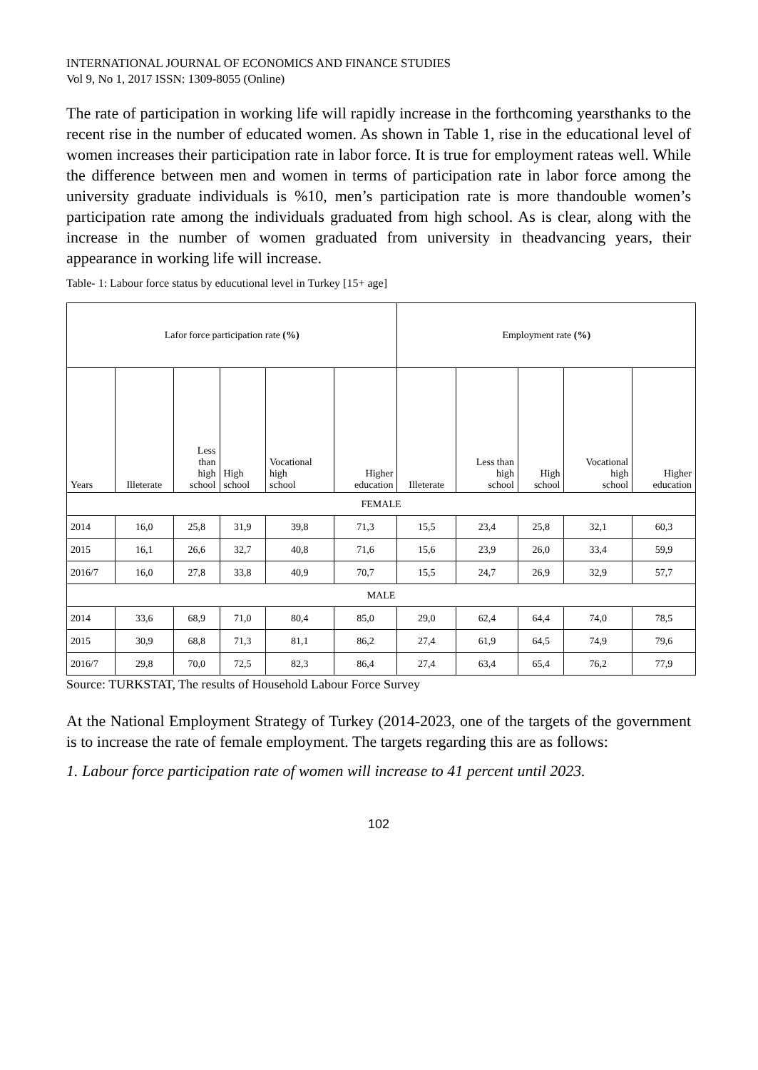INTERNATIONAL JOURNAL OF ECONOMICS AND FINANCE STUDIES
Vol 9, No 1, 2017 ISSN: 1309-8055 (Online)
The rate of participation in working life will rapidly increase in the forthcoming yearsthanks to the recent rise in the number of educated women. As shown in Table 1, rise in the educational level of women increases their participation rate in labor force. It is true for employment rateas well. While the difference between men and women in terms of participation rate in labor force among the university graduate individuals is %10, men’s participation rate is more thandouble women’s participation rate among the individuals graduated from high school. As is clear, along with the increase in the number of women graduated from university in theadvancing years, their appearance in working life will increase.
Table- 1: Labour force status by educutional level in Turkey [15+ age]
| Lafor force participation rate (%) | | | | | | Employment rate (%) | | | | |
| --- | --- | --- | --- | --- | --- | --- | --- | --- | --- | --- |
| Years | Illeterate | Less than high school | High school | Vocational high school | Higher education | Illeterate | Less than high school | High school | Vocational high school | Higher education |
| FEMALE | | | | | | | | | | |
| 2014 | 16,0 | 25,8 | 31,9 | 39,8 | 71,3 | 15,5 | 23,4 | 25,8 | 32,1 | 60,3 |
| 2015 | 16,1 | 26,6 | 32,7 | 40,8 | 71,6 | 15,6 | 23,9 | 26,0 | 33,4 | 59,9 |
| 2016/7 | 16,0 | 27,8 | 33,8 | 40,9 | 70,7 | 15,5 | 24,7 | 26,9 | 32,9 | 57,7 |
| MALE | | | | | | | | | | |
| 2014 | 33,6 | 68,9 | 71,0 | 80,4 | 85,0 | 29,0 | 62,4 | 64,4 | 74,0 | 78,5 |
| 2015 | 30,9 | 68,8 | 71,3 | 81,1 | 86,2 | 27,4 | 61,9 | 64,5 | 74,9 | 79,6 |
| 2016/7 | 29,8 | 70,0 | 72,5 | 82,3 | 86,4 | 27,4 | 63,4 | 65,4 | 76,2 | 77,9 |
Source: TURKSTAT, The results of Household Labour Force Survey
At the National Employment Strategy of Turkey (2014-2023, one of the targets of the government is to increase the rate of female employment. The targets regarding this are as follows:
1. Labour force participation rate of women will increase to 41 percent until 2023.
102